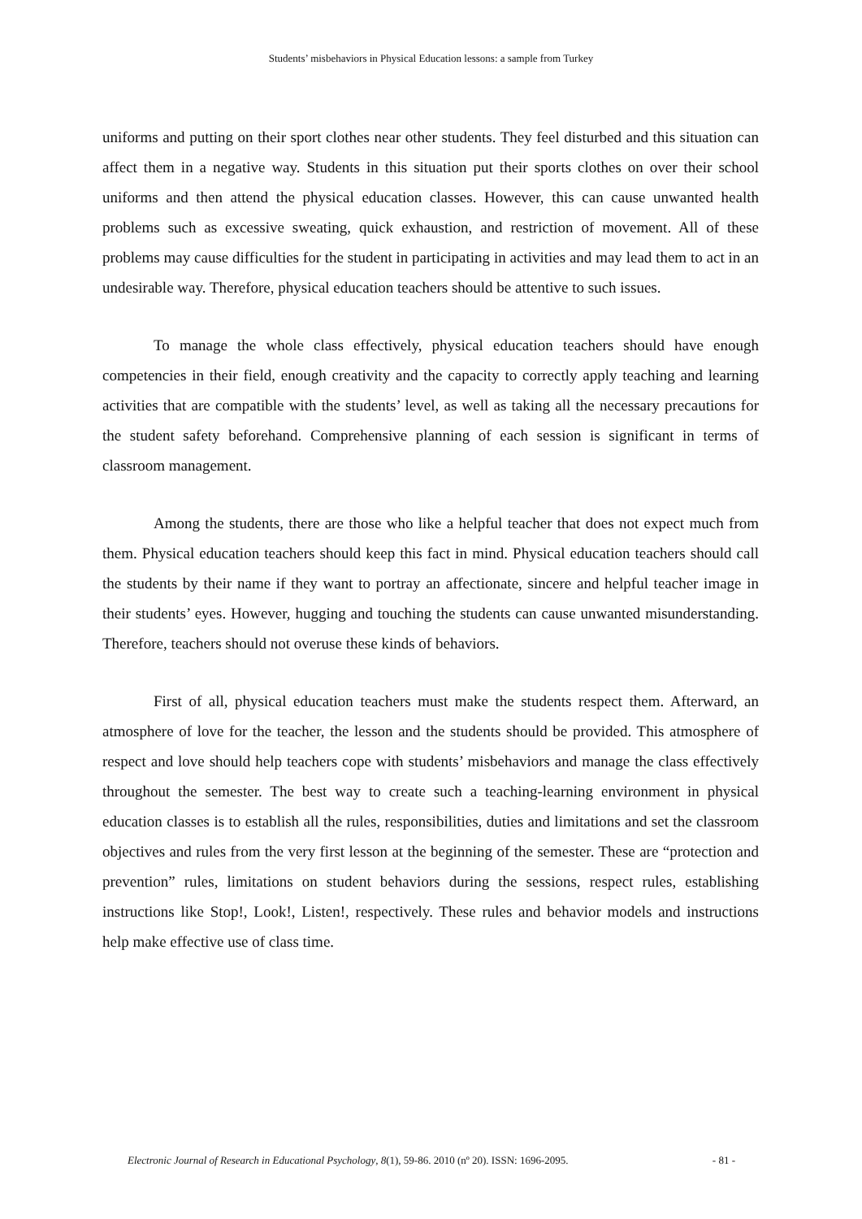Students’ misbehaviors in Physical Education lessons: a sample from Turkey
uniforms and putting on their sport clothes near other students. They feel disturbed and this situation can affect them in a negative way. Students in this situation put their sports clothes on over their school uniforms and then attend the physical education classes. However, this can cause unwanted health problems such as excessive sweating, quick exhaustion, and restriction of movement. All of these problems may cause difficulties for the student in participating in activities and may lead them to act in an undesirable way. Therefore, physical education teachers should be attentive to such issues.
To manage the whole class effectively, physical education teachers should have enough competencies in their field, enough creativity and the capacity to correctly apply teaching and learning activities that are compatible with the students’ level, as well as taking all the necessary precautions for the student safety beforehand. Comprehensive planning of each session is significant in terms of classroom management.
Among the students, there are those who like a helpful teacher that does not expect much from them. Physical education teachers should keep this fact in mind. Physical education teachers should call the students by their name if they want to portray an affectionate, sincere and helpful teacher image in their students’ eyes. However, hugging and touching the students can cause unwanted misunderstanding. Therefore, teachers should not overuse these kinds of behaviors.
First of all, physical education teachers must make the students respect them. Afterward, an atmosphere of love for the teacher, the lesson and the students should be provided. This atmosphere of respect and love should help teachers cope with students’ misbehaviors and manage the class effectively throughout the semester. The best way to create such a teaching-learning environment in physical education classes is to establish all the rules, responsibilities, duties and limitations and set the classroom objectives and rules from the very first lesson at the beginning of the semester. These are “protection and prevention” rules, limitations on student behaviors during the sessions, respect rules, establishing instructions like Stop!, Look!, Listen!, respectively. These rules and behavior models and instructions help make effective use of class time.
Electronic Journal of Research in Educational Psychology, 8(1), 59-86. 2010 (nº 20). ISSN: 1696-2095. - 81 -